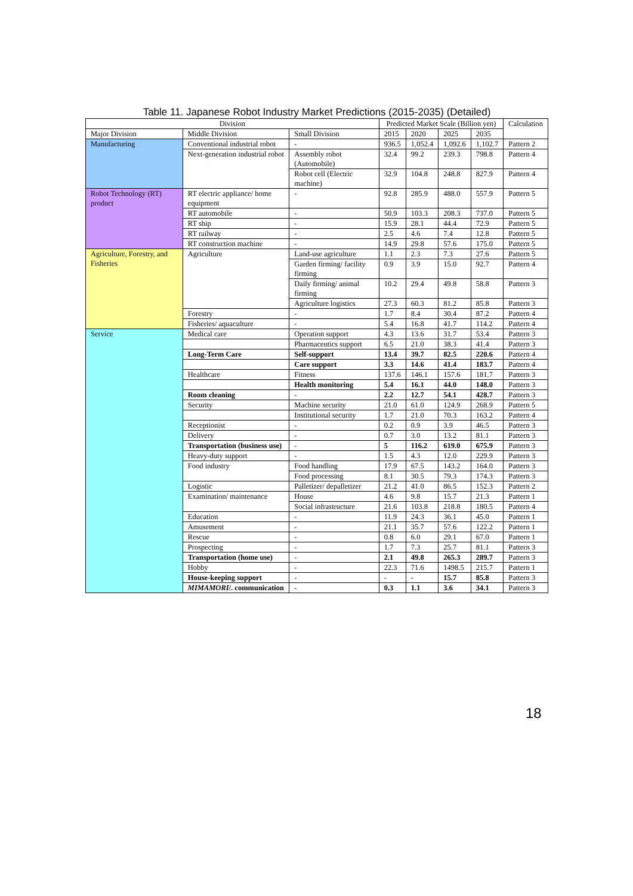Table 11. Japanese Robot Industry Market Predictions (2015-2035) (Detailed)
| Division | | | Predicted Market Scale (Billion yen) | | | | Calculation |
| --- | --- | --- | --- | --- | --- | --- | --- |
| Major Division | Middle Division | Small Division | 2015 | 2020 | 2025 | 2035 | |
| Manufacturing | Conventional industrial robot | - | 936.5 | 1,052.4 | 1,092.6 | 1,102.7 | Pattern 2 |
| | Next-generation industrial robot | Assembly robot (Automobile) | 32.4 | 99.2 | 239.3 | 798.8 | Pattern 4 |
| | | Robot cell (Electric machine) | 32.9 | 104.8 | 248.8 | 827.9 | Pattern 4 |
| Robot Technology (RT) product | RT electric appliance/ home equipment | - | 92.8 | 285.9 | 488.0 | 557.9 | Pattern 5 |
| | RT automobile | - | 50.9 | 103.3 | 208.3 | 737.0 | Pattern 5 |
| | RT ship | - | 15.9 | 28.1 | 44.4 | 72.9 | Pattern 5 |
| | RT railway | - | 2.5 | 4.6 | 7.4 | 12.8 | Pattern 5 |
| | RT construction machine | - | 14.9 | 29.8 | 57.6 | 175.0 | Pattern 5 |
| Agriculture, Forestry, and Fisheries | Agriculture | Land-use agriculture | 1.1 | 2.3 | 7.3 | 27.6 | Pattern 5 |
| | | Garden firming/ facility firming | 0.9 | 3.9 | 15.0 | 92.7 | Pattern 4 |
| | | Daily firming/ animal firming | 10.2 | 29.4 | 49.8 | 58.8 | Pattern 3 |
| | | Agriculture logistics | 27.3 | 60.3 | 81.2 | 85.8 | Pattern 3 |
| | Forestry | - | 1.7 | 8.4 | 30.4 | 87.2 | Pattern 4 |
| | Fisheries/ aquaculture | - | 5.4 | 16.8 | 41.7 | 114.2 | Pattern 4 |
| Service | Medical care | Operation support | 4.3 | 13.6 | 31.7 | 53.4 | Pattern 3 |
| | | Pharmaceutics support | 6.5 | 21.0 | 38.3 | 41.4 | Pattern 3 |
| | Long-Term Care | Self-support | 13.4 | 39.7 | 82.5 | 220.6 | Pattern 4 |
| | | Care support | 3.3 | 14.6 | 41.4 | 183.7 | Pattern 4 |
| | Healthcare | Fitness | 137.6 | 146.1 | 157.6 | 181.7 | Pattern 3 |
| | | Health monitoring | 5.4 | 16.1 | 44.0 | 148.0 | Pattern 3 |
| | Room cleaning | - | 2.2 | 12.7 | 54.1 | 428.7 | Pattern 3 |
| | Security | Machine security | 21.0 | 61.0 | 124.9 | 268.9 | Pattern 5 |
| | | Institutional security | 1.7 | 21.0 | 70.3 | 163.2 | Pattern 4 |
| | Receptionist | - | 0.2 | 0.9 | 3.9 | 46.5 | Pattern 3 |
| | Delivery | - | 0.7 | 3.0 | 13.2 | 81.1 | Pattern 3 |
| | Transportation (business use) | - | 5 | 116.2 | 619.0 | 675.9 | Pattern 3 |
| | Heavy-duty support | - | 1.5 | 4.3 | 12.0 | 229.9 | Pattern 3 |
| | Food industry | Food handling | 17.9 | 67.5 | 143.2 | 164.0 | Pattern 3 |
| | | Food processing | 8.1 | 30.5 | 79.3 | 174.3 | Pattern 3 |
| | Logistic | Palletizer/ depalletizer | 21.2 | 41.0 | 86.5 | 152.3 | Pattern 2 |
| | Examination/ maintenance | House | 4.6 | 9.8 | 15.7 | 21.3 | Pattern 1 |
| | | Social infrastructure | 21.6 | 103.8 | 218.8 | 180.5 | Pattern 4 |
| | Education | - | 11.9 | 24.3 | 36.1 | 45.0 | Pattern 1 |
| | Amusement | - | 21.1 | 35.7 | 57.6 | 122.2 | Pattern 1 |
| | Rescue | - | 0.8 | 6.0 | 29.1 | 67.0 | Pattern 1 |
| | Prospecting | - | 1.7 | 7.3 | 25.7 | 81.1 | Pattern 3 |
| | Transportation (home use) | - | 2.1 | 49.8 | 265.3 | 289.7 | Pattern 3 |
| | Hobby | - | 22.3 | 71.6 | 1498.5 | 215.7 | Pattern 1 |
| | House-keeping support | - | - | - | 15.7 | 85.8 | Pattern 3 |
| | MIMAMORI /. communication | - | 0.3 | 1.1 | 3.6 | 34.1 | Pattern 3 |
18